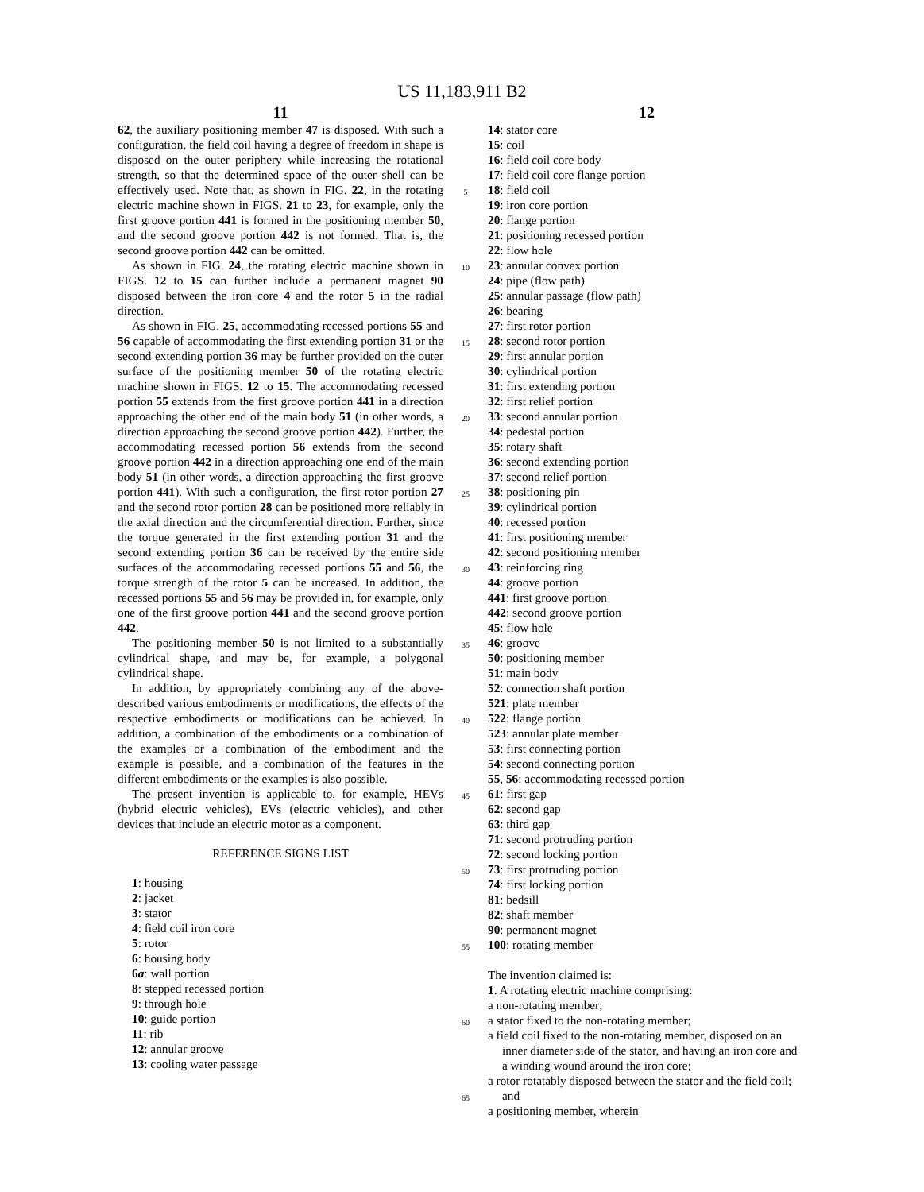US 11,183,911 B2
11
62, the auxiliary positioning member 47 is disposed. With such a configuration, the field coil having a degree of freedom in shape is disposed on the outer periphery while increasing the rotational strength, so that the determined space of the outer shell can be effectively used. Note that, as shown in FIG. 22, in the rotating electric machine shown in FIGS. 21 to 23, for example, only the first groove portion 441 is formed in the positioning member 50, and the second groove portion 442 is not formed. That is, the second groove portion 442 can be omitted.
As shown in FIG. 24, the rotating electric machine shown in FIGS. 12 to 15 can further include a permanent magnet 90 disposed between the iron core 4 and the rotor 5 in the radial direction.
As shown in FIG. 25, accommodating recessed portions 55 and 56 capable of accommodating the first extending portion 31 or the second extending portion 36 may be further provided on the outer surface of the positioning member 50 of the rotating electric machine shown in FIGS. 12 to 15. The accommodating recessed portion 55 extends from the first groove portion 441 in a direction approaching the other end of the main body 51 (in other words, a direction approaching the second groove portion 442). Further, the accommodating recessed portion 56 extends from the second groove portion 442 in a direction approaching one end of the main body 51 (in other words, a direction approaching the first groove portion 441). With such a configuration, the first rotor portion 27 and the second rotor portion 28 can be positioned more reliably in the axial direction and the circumferential direction. Further, since the torque generated in the first extending portion 31 and the second extending portion 36 can be received by the entire side surfaces of the accommodating recessed portions 55 and 56, the torque strength of the rotor 5 can be increased. In addition, the recessed portions 55 and 56 may be provided in, for example, only one of the first groove portion 441 and the second groove portion 442.
The positioning member 50 is not limited to a substantially cylindrical shape, and may be, for example, a polygonal cylindrical shape.
In addition, by appropriately combining any of the above-described various embodiments or modifications, the effects of the respective embodiments or modifications can be achieved. In addition, a combination of the embodiments or a combination of the examples or a combination of the embodiment and the example is possible, and a combination of the features in the different embodiments or the examples is also possible.
The present invention is applicable to, for example, HEVs (hybrid electric vehicles), EVs (electric vehicles), and other devices that include an electric motor as a component.
REFERENCE SIGNS LIST
1: housing
2: jacket
3: stator
4: field coil iron core
5: rotor
6: housing body
6a: wall portion
8: stepped recessed portion
9: through hole
10: guide portion
11: rib
12: annular groove
13: cooling water passage
5
10
15
20
25
30
35
40
45
50
55
60
65
12
14: stator core
15: coil
16: field coil core body
17: field coil core flange portion
18: field coil
19: iron core portion
20: flange portion
21: positioning recessed portion
22: flow hole
23: annular convex portion
24: pipe (flow path)
25: annular passage (flow path)
26: bearing
27: first rotor portion
28: second rotor portion
29: first annular portion
30: cylindrical portion
31: first extending portion
32: first relief portion
33: second annular portion
34: pedestal portion
35: rotary shaft
36: second extending portion
37: second relief portion
38: positioning pin
39: cylindrical portion
40: recessed portion
41: first positioning member
42: second positioning member
43: reinforcing ring
44: groove portion
441: first groove portion
442: second groove portion
45: flow hole
46: groove
50: positioning member
51: main body
52: connection shaft portion
521: plate member
522: flange portion
523: annular plate member
53: first connecting portion
54: second connecting portion
55, 56: accommodating recessed portion
61: first gap
62: second gap
63: third gap
71: second protruding portion
72: second locking portion
73: first protruding portion
74: first locking portion
81: bedsill
82: shaft member
90: permanent magnet
100: rotating member
The invention claimed is:
1. A rotating electric machine comprising:
a non-rotating member;
a stator fixed to the non-rotating member;
a field coil fixed to the non-rotating member, disposed on an inner diameter side of the stator, and having an iron core and a winding wound around the iron core;
a rotor rotatably disposed between the stator and the field coil; and
a positioning member, wherein